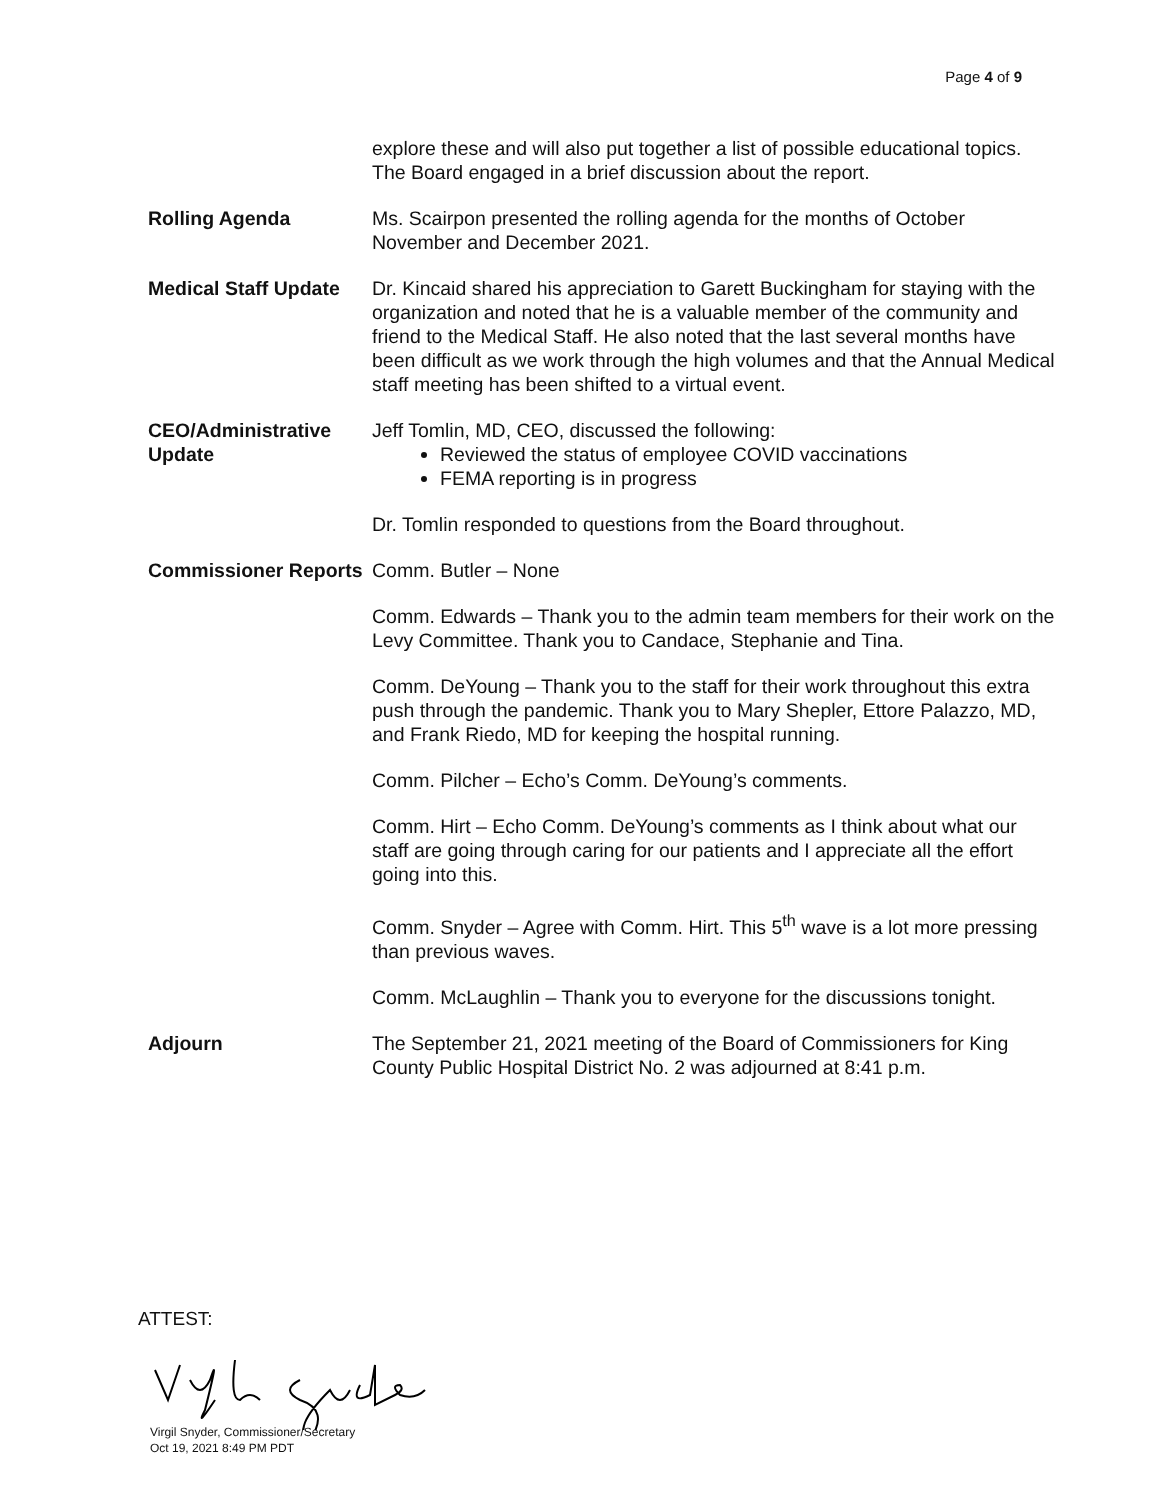Page 4 of 9
explore these and will also put together a list of possible educational topics. The Board engaged in a brief discussion about the report.
Rolling Agenda Ms. Scairpon presented the rolling agenda for the months of October November and December 2021.
Medical Staff Update
Dr. Kincaid shared his appreciation to Garett Buckingham for staying with the organization and noted that he is a valuable member of the community and friend to the Medical Staff. He also noted that the last several months have been difficult as we work through the high volumes and that the Annual Medical staff meeting has been shifted to a virtual event.
CEO/Administrative Update
Jeff Tomlin, MD, CEO, discussed the following:
Reviewed the status of employee COVID vaccinations
FEMA reporting is in progress
Dr. Tomlin responded to questions from the Board throughout.
Commissioner Reports
Comm. Butler – None
Comm. Edwards – Thank you to the admin team members for their work on the Levy Committee. Thank you to Candace, Stephanie and Tina.
Comm. DeYoung – Thank you to the staff for their work throughout this extra push through the pandemic. Thank you to Mary Shepler, Ettore Palazzo, MD, and Frank Riedo, MD for keeping the hospital running.
Comm. Pilcher – Echo’s Comm. DeYoung’s comments.
Comm. Hirt – Echo Comm. DeYoung’s comments as I think about what our staff are going through caring for our patients and I appreciate all the effort going into this.
Comm. Snyder – Agree with Comm. Hirt. This 5<sup>th</sup> wave is a lot more pressing than previous waves.
Comm. McLaughlin – Thank you to everyone for the discussions tonight.
Adjourn The September 21, 2021 meeting of the Board of Commissioners for King County Public Hospital District No. 2 was adjourned at 8:41 p.m.
ATTEST:
Virgil Snyder, Commissioner/Secretary
Oct 19, 2021 8:49 PM PDT